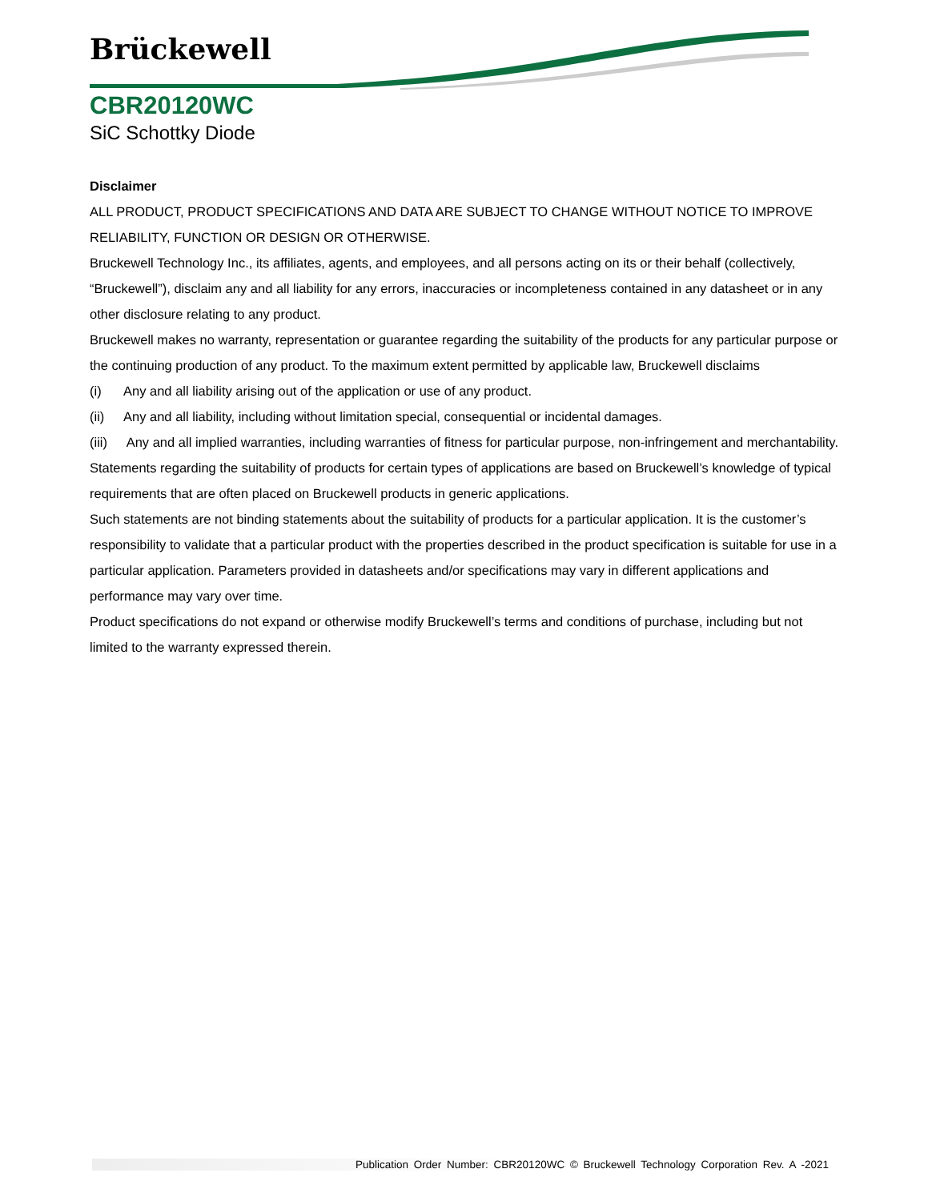Brückewell
CBR20120WC
SiC Schottky Diode
Disclaimer
ALL PRODUCT, PRODUCT SPECIFICATIONS AND DATA ARE SUBJECT TO CHANGE WITHOUT NOTICE TO IMPROVE RELIABILITY, FUNCTION OR DESIGN OR OTHERWISE.
Bruckewell Technology Inc., its affiliates, agents, and employees, and all persons acting on its or their behalf (collectively, “Bruckewell”), disclaim any and all liability for any errors, inaccuracies or incompleteness contained in any datasheet or in any other disclosure relating to any product.
Bruckewell makes no warranty, representation or guarantee regarding the suitability of the products for any particular purpose or the continuing production of any product. To the maximum extent permitted by applicable law, Bruckewell disclaims
(i) Any and all liability arising out of the application or use of any product.
(ii) Any and all liability, including without limitation special, consequential or incidental damages.
(iii) Any and all implied warranties, including warranties of fitness for particular purpose, non-infringement and merchantability.
Statements regarding the suitability of products for certain types of applications are based on Bruckewell’s knowledge of typical requirements that are often placed on Bruckewell products in generic applications.
Such statements are not binding statements about the suitability of products for a particular application. It is the customer’s responsibility to validate that a particular product with the properties described in the product specification is suitable for use in a particular application. Parameters provided in datasheets and/or specifications may vary in different applications and performance may vary over time.
Product specifications do not expand or otherwise modify Bruckewell’s terms and conditions of purchase, including but not limited to the warranty expressed therein.
Publication Order Number: CBR20120WC © Bruckewell Technology Corporation Rev. A -2021